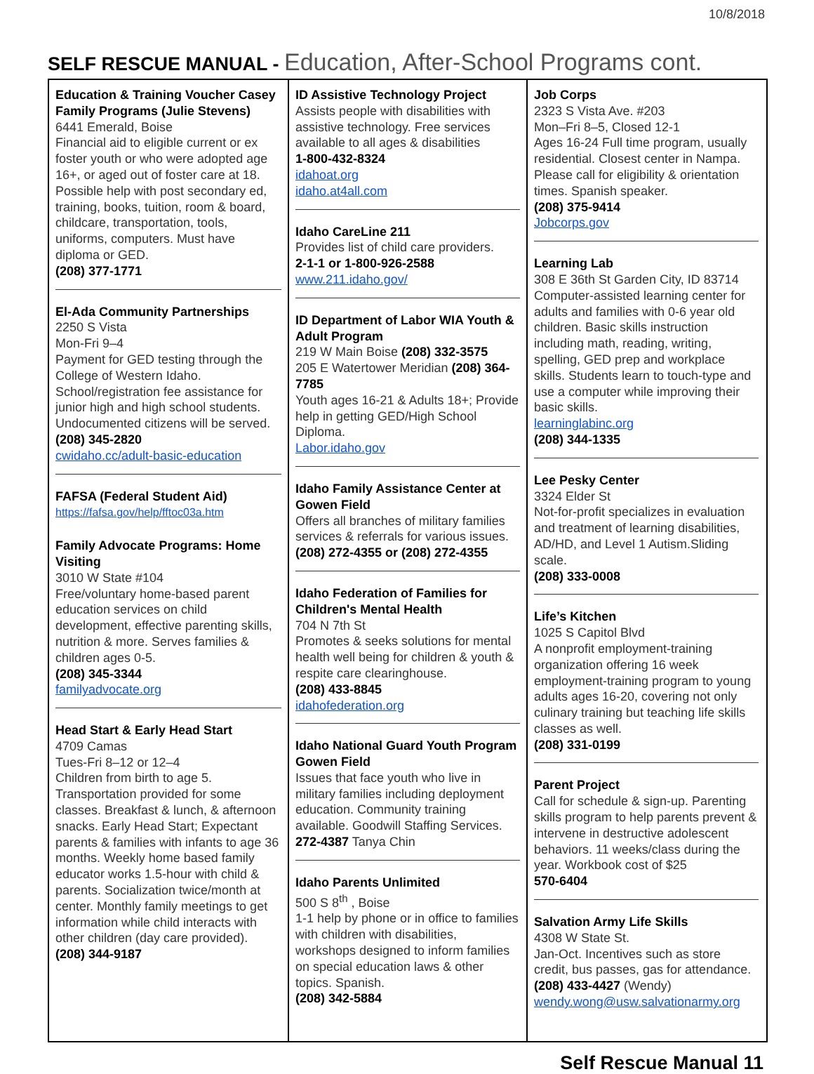10/8/2018
SELF RESCUE MANUAL - Education, After-School Programs cont.
Education & Training Voucher Casey Family Programs (Julie Stevens)
6441 Emerald, Boise
Financial aid to eligible current or ex foster youth or who were adopted age 16+, or aged out of foster care at 18. Possible help with post secondary ed, training, books, tuition, room & board, childcare, transportation, tools, uniforms, computers. Must have diploma or GED.
(208) 377-1771
El-Ada Community Partnerships
2250 S Vista
Mon-Fri 9–4
Payment for GED testing through the College of Western Idaho. School/registration fee assistance for junior high and high school students. Undocumented citizens will be served.
(208) 345-2820
cwidaho.cc/adult-basic-education
FAFSA (Federal Student Aid)
https://fafsa.gov/help/fftoc03a.htm
Family Advocate Programs: Home Visiting
3010 W State #104
Free/voluntary home-based parent education services on child development, effective parenting skills, nutrition & more. Serves families & children ages 0-5.
(208) 345-3344
familyadvocate.org
Head Start & Early Head Start
4709 Camas
Tues-Fri 8–12 or 12–4
Children from birth to age 5. Transportation provided for some classes. Breakfast & lunch, & afternoon snacks. Early Head Start; Expectant parents & families with infants to age 36 months. Weekly home based family educator works 1.5-hour with child & parents. Socialization twice/month at center. Monthly family meetings to get information while child interacts with other children (day care provided).
(208) 344-9187
ID Assistive Technology Project
Assists people with disabilities with assistive technology. Free services available to all ages & disabilities
1-800-432-8324
idahoat.org
idaho.at4all.com
Idaho CareLine 211
Provides list of child care providers.
2-1-1 or 1-800-926-2588
www.211.idaho.gov/
ID Department of Labor WIA Youth & Adult Program
219 W Main Boise (208) 332-3575
205 E Watertower Meridian (208) 364-7785
Youth ages 16-21 & Adults 18+; Provide help in getting GED/High School Diploma.
Labor.idaho.gov
Idaho Family Assistance Center at Gowen Field
Offers all branches of military families services & referrals for various issues.
(208) 272-4355 or (208) 272-4355
Idaho Federation of Families for Children's Mental Health
704 N 7th St
Promotes & seeks solutions for mental health well being for children & youth & respite care clearinghouse.
(208) 433-8845
idahofederation.org
Idaho National Guard Youth Program Gowen Field
Issues that face youth who live in military families including deployment education. Community training available. Goodwill Staffing Services.
272-4387 Tanya Chin
Idaho Parents Unlimited
500 S 8<sup>th</sup> , Boise
1-1 help by phone or in office to families with children with disabilities, workshops designed to inform families on special education laws & other topics. Spanish.
(208) 342-5884
Job Corps
2323 S Vista Ave. #203
Mon–Fri 8–5, Closed 12-1
Ages 16-24 Full time program, usually residential. Closest center in Nampa. Please call for eligibility & orientation times. Spanish speaker.
(208) 375-9414
Jobcorps.gov
Learning Lab
308 E 36th St Garden City, ID 83714
Computer-assisted learning center for adults and families with 0-6 year old children. Basic skills instruction including math, reading, writing, spelling, GED prep and workplace skills. Students learn to touch-type and use a computer while improving their basic skills.
learninglabinc.org
(208) 344-1335
Lee Pesky Center
3324 Elder St
Not-for-profit specializes in evaluation and treatment of learning disabilities, AD/HD, and Level 1 Autism.Sliding scale.
(208) 333-0008
Life’s Kitchen
1025 S Capitol Blvd
A nonprofit employment-training organization offering 16 week employment-training program to young adults ages 16-20, covering not only culinary training but teaching life skills classes as well.
(208) 331-0199
Parent Project
Call for schedule & sign-up. Parenting skills program to help parents prevent & intervene in destructive adolescent behaviors. 11 weeks/class during the year. Workbook cost of $25
570-6404
Salvation Army Life Skills
4308 W State St.
Jan-Oct. Incentives such as store credit, bus passes, gas for attendance.
(208) 433-4427 (Wendy)
wendy.wong@usw.salvationarmy.org
Self Rescue Manual 11